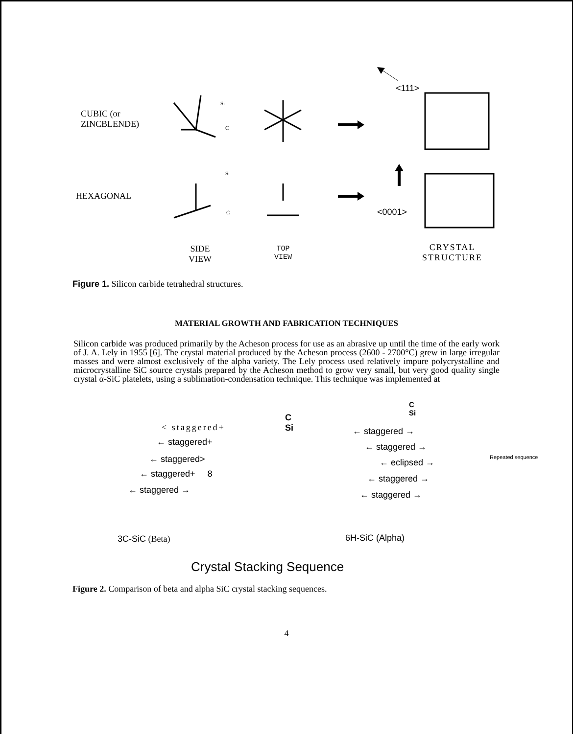CUBIC (or
ZINCBLENDE)
Si
C
Si
C
<111>
HEXAGONAL
<0001>
SIDE
VIEW
TOP
VIEW
CRYSTAL
STRUCTURE
Figure 1. Silicon carbide tetrahedral structures.
MATERIAL GROWTH AND FABRICATION TECHNIQUES
Silicon carbide was produced primarily by the Acheson process for use as an abrasive up until the time of the early work of J. A. Lely in 1955 [6]. The crystal material produced by the Acheson process (2600 - 2700°C) grew in large irregular masses and were almost exclusively of the alpha variety. The Lely process used relatively impure polycrystalline and microcrystalline SiC source crystals prepared by the Acheson method to grow very small, but very good quality single crystal α-SiC platelets, using a sublimation-condensation technique. This technique was implemented at
< staggered+
← staggered+
← staggered>
← staggered+ 8
← staggered →
C
Si
C
Si
← staggered →
← staggered →
← eclipsed →
← staggered →
← staggered →
Repeated sequence
3C-SiC (Beta) 6H-SiC (Alpha)
Crystal Stacking Sequence
Figure 2. Comparison of beta and alpha SiC crystal stacking sequences.
4